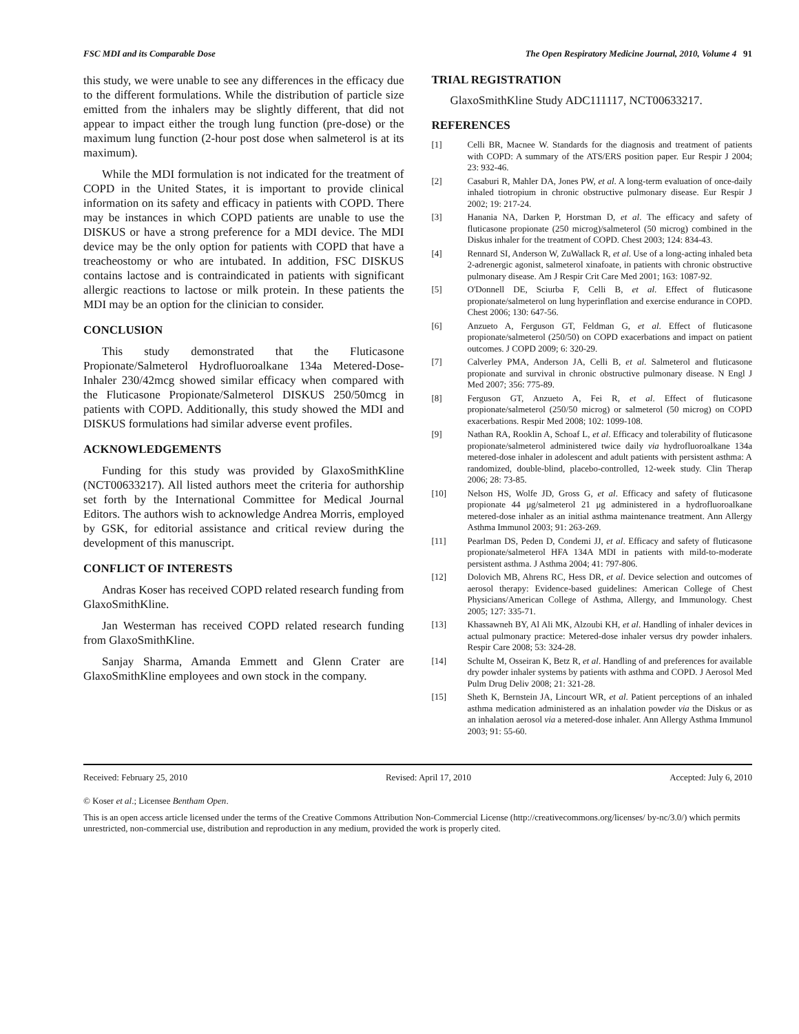FSC MDI and its Comparable Dose The Open Respiratory Medicine Journal, 2010, Volume 4 91
this study, we were unable to see any differences in the efficacy due to the different formulations. While the distribution of particle size emitted from the inhalers may be slightly different, that did not appear to impact either the trough lung function (pre-dose) or the maximum lung function (2-hour post dose when salmeterol is at its maximum).
While the MDI formulation is not indicated for the treatment of COPD in the United States, it is important to provide clinical information on its safety and efficacy in patients with COPD. There may be instances in which COPD patients are unable to use the DISKUS or have a strong preference for a MDI device. The MDI device may be the only option for patients with COPD that have a treacheostomy or who are intubated. In addition, FSC DISKUS contains lactose and is contraindicated in patients with significant allergic reactions to lactose or milk protein. In these patients the MDI may be an option for the clinician to consider.
CONCLUSION
This study demonstrated that the Fluticasone Propionate/Salmeterol Hydrofluoroalkane 134a Metered-Dose-Inhaler 230/42mcg showed similar efficacy when compared with the Fluticasone Propionate/Salmeterol DISKUS 250/50mcg in patients with COPD. Additionally, this study showed the MDI and DISKUS formulations had similar adverse event profiles.
ACKNOWLEDGEMENTS
Funding for this study was provided by GlaxoSmithKline (NCT00633217). All listed authors meet the criteria for authorship set forth by the International Committee for Medical Journal Editors. The authors wish to acknowledge Andrea Morris, employed by GSK, for editorial assistance and critical review during the development of this manuscript.
CONFLICT OF INTERESTS
Andras Koser has received COPD related research funding from GlaxoSmithKline.
Jan Westerman has received COPD related research funding from GlaxoSmithKline.
Sanjay Sharma, Amanda Emmett and Glenn Crater are GlaxoSmithKline employees and own stock in the company.
TRIAL REGISTRATION
GlaxoSmithKline Study ADC111117, NCT00633217.
REFERENCES
[1] Celli BR, Macnee W. Standards for the diagnosis and treatment of patients with COPD: A summary of the ATS/ERS position paper. Eur Respir J 2004; 23: 932-46.
[2] Casaburi R, Mahler DA, Jones PW, et al. A long-term evaluation of once-daily inhaled tiotropium in chronic obstructive pulmonary disease. Eur Respir J 2002; 19: 217-24.
[3] Hanania NA, Darken P, Horstman D, et al. The efficacy and safety of fluticasone propionate (250 microg)/salmeterol (50 microg) combined in the Diskus inhaler for the treatment of COPD. Chest 2003; 124: 834-43.
[4] Rennard SI, Anderson W, ZuWallack R, et al. Use of a long-acting inhaled beta 2-adrenergic agonist, salmeterol xinafoate, in patients with chronic obstructive pulmonary disease. Am J Respir Crit Care Med 2001; 163: 1087-92.
[5] O'Donnell DE, Sciurba F, Celli B, et al. Effect of fluticasone propionate/salmeterol on lung hyperinflation and exercise endurance in COPD. Chest 2006; 130: 647-56.
[6] Anzueto A, Ferguson GT, Feldman G, et al. Effect of fluticasone propionate/salmeterol (250/50) on COPD exacerbations and impact on patient outcomes. J COPD 2009; 6: 320-29.
[7] Calverley PMA, Anderson JA, Celli B, et al. Salmeterol and fluticasone propionate and survival in chronic obstructive pulmonary disease. N Engl J Med 2007; 356: 775-89.
[8] Ferguson GT, Anzueto A, Fei R, et al. Effect of fluticasone propionate/salmeterol (250/50 microg) or salmeterol (50 microg) on COPD exacerbations. Respir Med 2008; 102: 1099-108.
[9] Nathan RA, Rooklin A, Schoaf L, et al. Efficacy and tolerability of fluticasone propionate/salmeterol administered twice daily via hydrofluoroalkane 134a metered-dose inhaler in adolescent and adult patients with persistent asthma: A randomized, double-blind, placebo-controlled, 12-week study. Clin Therap 2006; 28: 73-85.
[10] Nelson HS, Wolfe JD, Gross G, et al. Efficacy and safety of fluticasone propionate 44 μg/salmeterol 21 μg administered in a hydrofluoroalkane metered-dose inhaler as an initial asthma maintenance treatment. Ann Allergy Asthma Immunol 2003; 91: 263-269.
[11] Pearlman DS, Peden D, Condemi JJ, et al. Efficacy and safety of fluticasone propionate/salmeterol HFA 134A MDI in patients with mild-to-moderate persistent asthma. J Asthma 2004; 41: 797-806.
[12] Dolovich MB, Ahrens RC, Hess DR, et al. Device selection and outcomes of aerosol therapy: Evidence-based guidelines: American College of Chest Physicians/American College of Asthma, Allergy, and Immunology. Chest 2005; 127: 335-71.
[13] Khassawneh BY, Al Ali MK, Alzoubi KH, et al. Handling of inhaler devices in actual pulmonary practice: Metered-dose inhaler versus dry powder inhalers. Respir Care 2008; 53: 324-28.
[14] Schulte M, Osseiran K, Betz R, et al. Handling of and preferences for available dry powder inhaler systems by patients with asthma and COPD. J Aerosol Med Pulm Drug Deliv 2008; 21: 321-28.
[15] Sheth K, Bernstein JA, Lincourt WR, et al. Patient perceptions of an inhaled asthma medication administered as an inhalation powder via the Diskus or as an inhalation aerosol via a metered-dose inhaler. Ann Allergy Asthma Immunol 2003; 91: 55-60.
Received: February 25, 2010 Revised: April 17, 2010 Accepted: July 6, 2010
© Koser et al.; Licensee Bentham Open.
This is an open access article licensed under the terms of the Creative Commons Attribution Non-Commercial License (http://creativecommons.org/licenses/ by-nc/3.0/) which permits unrestricted, non-commercial use, distribution and reproduction in any medium, provided the work is properly cited.